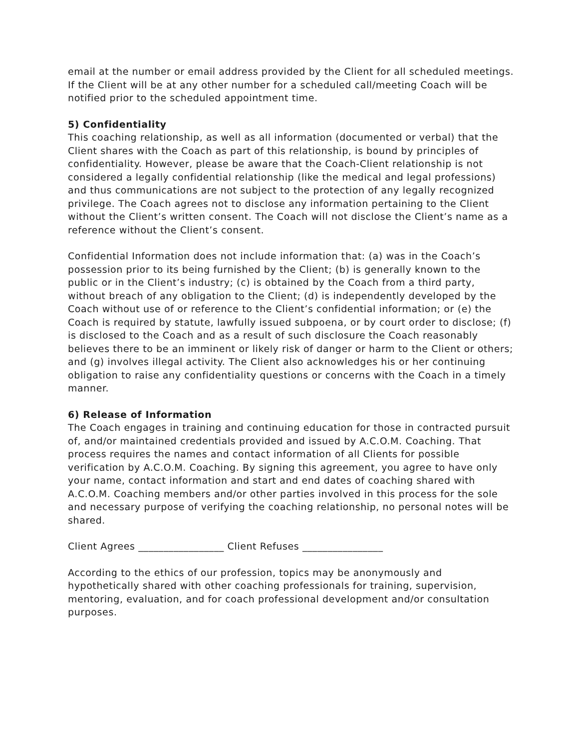email at the number or email address provided by the Client for all scheduled meetings. If the Client will be at any other number for a scheduled call/meeting Coach will be notified prior to the scheduled appointment time.
5) Confidentiality
This coaching relationship, as well as all information (documented or verbal) that the Client shares with the Coach as part of this relationship, is bound by principles of confidentiality. However, please be aware that the Coach-Client relationship is not considered a legally confidential relationship (like the medical and legal professions) and thus communications are not subject to the protection of any legally recognized privilege. The Coach agrees not to disclose any information pertaining to the Client without the Client’s written consent. The Coach will not disclose the Client’s name as a reference without the Client’s consent.
Confidential Information does not include information that: (a) was in the Coach’s possession prior to its being furnished by the Client; (b) is generally known to the public or in the Client’s industry; (c) is obtained by the Coach from a third party, without breach of any obligation to the Client; (d) is independently developed by the Coach without use of or reference to the Client’s confidential information; or (e) the Coach is required by statute, lawfully issued subpoena, or by court order to disclose; (f) is disclosed to the Coach and as a result of such disclosure the Coach reasonably believes there to be an imminent or likely risk of danger or harm to the Client or others; and (g) involves illegal activity. The Client also acknowledges his or her continuing obligation to raise any confidentiality questions or concerns with the Coach in a timely manner.
6) Release of Information
The Coach engages in training and continuing education for those in contracted pursuit of, and/or maintained credentials provided and issued by A.C.O.M. Coaching. That process requires the names and contact information of all Clients for possible verification by A.C.O.M. Coaching. By signing this agreement, you agree to have only your name, contact information and start and end dates of coaching shared with A.C.O.M. Coaching members and/or other parties involved in this process for the sole and necessary purpose of verifying the coaching relationship, no personal notes will be shared.
Client Agrees _________________ Client Refuses ________________
According to the ethics of our profession, topics may be anonymously and hypothetically shared with other coaching professionals for training, supervision, mentoring, evaluation, and for coach professional development and/or consultation purposes.